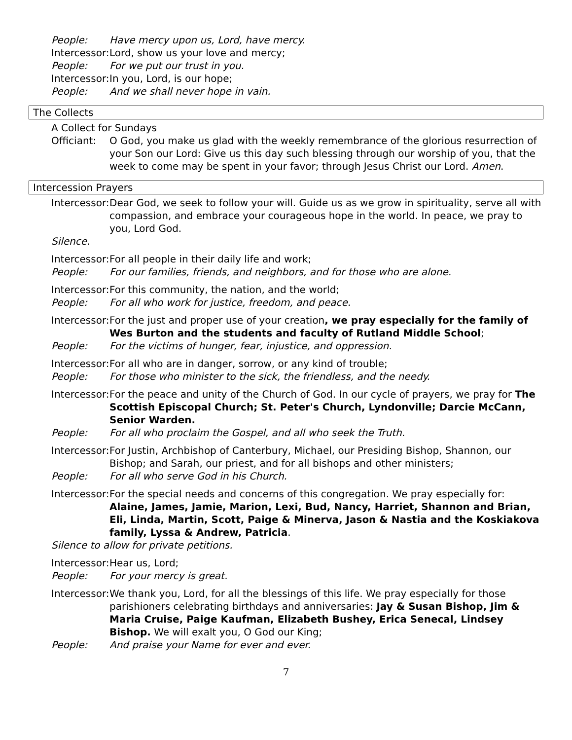People: Have mercy upon us, Lord, have mercy.
Intercessor: Lord, show us your love and mercy;
People: For we put our trust in you.
Intercessor: In you, Lord, is our hope;
People: And we shall never hope in vain.
The Collects
A Collect for Sundays
Officiant: O God, you make us glad with the weekly remembrance of the glorious resurrection of your Son our Lord: Give us this day such blessing through our worship of you, that the week to come may be spent in your favor; through Jesus Christ our Lord. Amen.
Intercession Prayers
Intercessor: Dear God, we seek to follow your will. Guide us as we grow in spirituality, serve all with compassion, and embrace your courageous hope in the world. In peace, we pray to you, Lord God.
Silence.
Intercessor: For all people in their daily life and work;
People: For our families, friends, and neighbors, and for those who are alone.
Intercessor: For this community, the nation, and the world;
People: For all who work for justice, freedom, and peace.
Intercessor: For the just and proper use of your creation, we pray especially for the family of Wes Burton and the students and faculty of Rutland Middle School;
People: For the victims of hunger, fear, injustice, and oppression.
Intercessor: For all who are in danger, sorrow, or any kind of trouble;
People: For those who minister to the sick, the friendless, and the needy.
Intercessor: For the peace and unity of the Church of God. In our cycle of prayers, we pray for The Scottish Episcopal Church; St. Peter's Church, Lyndonville; Darcie McCann, Senior Warden.
People: For all who proclaim the Gospel, and all who seek the Truth.
Intercessor: For Justin, Archbishop of Canterbury, Michael, our Presiding Bishop, Shannon, our Bishop; and Sarah, our priest, and for all bishops and other ministers;
People: For all who serve God in his Church.
Intercessor: For the special needs and concerns of this congregation. We pray especially for: Alaine, James, Jamie, Marion, Lexi, Bud, Nancy, Harriet, Shannon and Brian, Eli, Linda, Martin, Scott, Paige & Minerva, Jason & Nastia and the Koskiakova family, Lyssa & Andrew, Patricia.
Silence to allow for private petitions.
Intercessor: Hear us, Lord;
People: For your mercy is great.
Intercessor: We thank you, Lord, for all the blessings of this life. We pray especially for those parishioners celebrating birthdays and anniversaries: Jay & Susan Bishop, Jim & Maria Cruise, Paige Kaufman, Elizabeth Bushey, Erica Senecal, Lindsey Bishop. We will exalt you, O God our King;
People: And praise your Name for ever and ever.
7